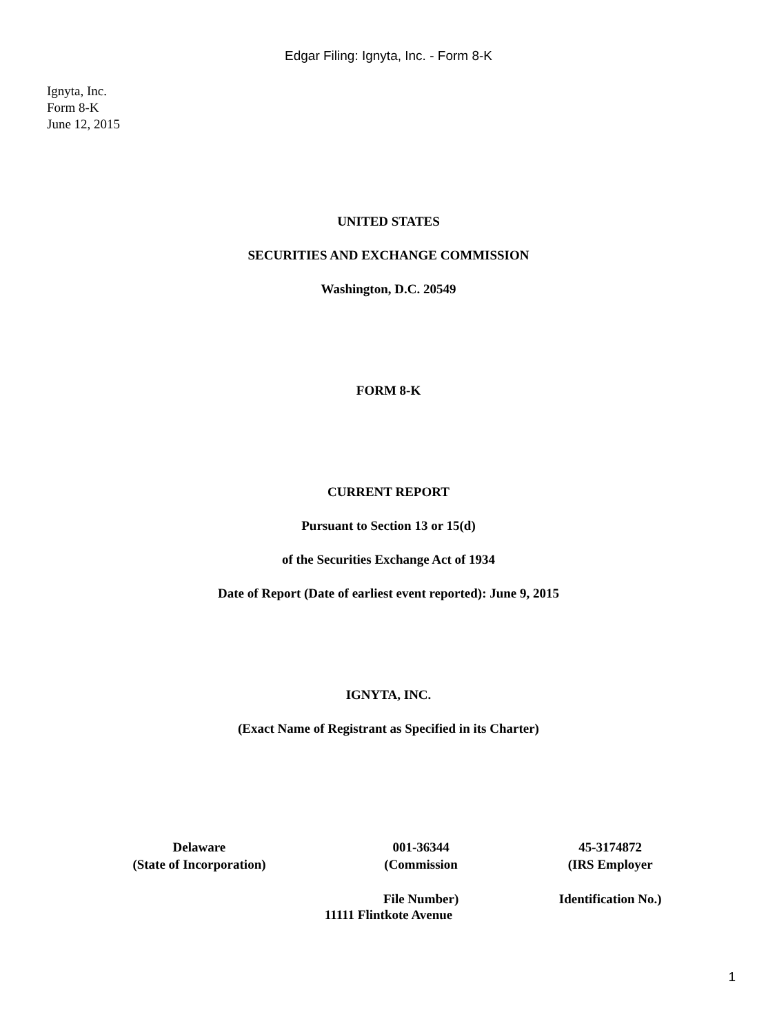Edgar Filing: Ignyta, Inc. - Form 8-K
Ignyta, Inc.
Form 8-K
June 12, 2015
UNITED STATES
SECURITIES AND EXCHANGE COMMISSION
Washington, D.C. 20549
FORM 8-K
CURRENT REPORT
Pursuant to Section 13 or 15(d)
of the Securities Exchange Act of 1934
Date of Report (Date of earliest event reported): June 9, 2015
IGNYTA, INC.
(Exact Name of Registrant as Specified in its Charter)
| Delaware (State of Incorporation) | 001-36344 (Commission File Number) | 45-3174872 (IRS Employer Identification No.) |
11111 Flintkote Avenue
1